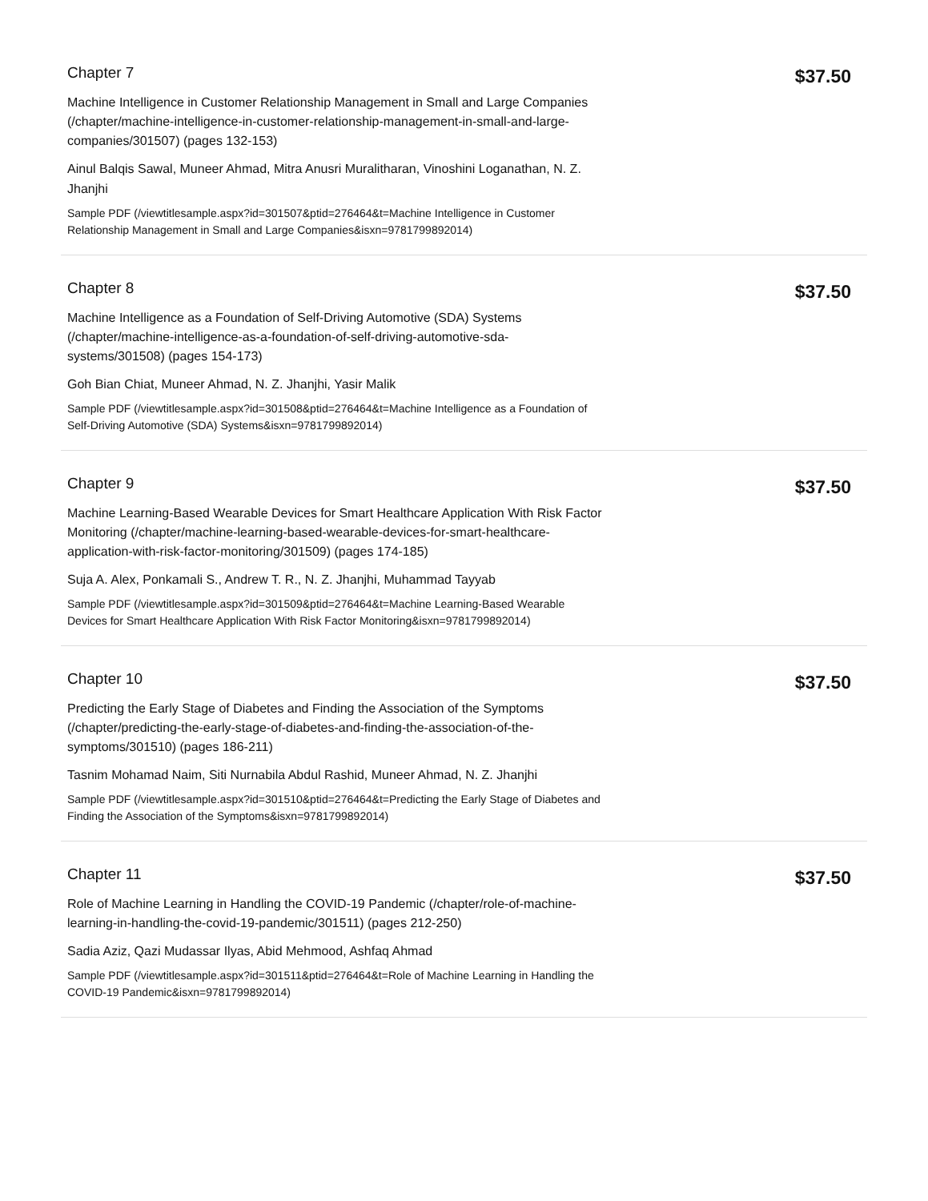Chapter 7
Machine Intelligence in Customer Relationship Management in Small and Large Companies (/chapter/machine-intelligence-in-customer-relationship-management-in-small-and-large-companies/301507) (pages 132-153)
Ainul Balqis Sawal, Muneer Ahmad, Mitra Anusri Muralitharan, Vinoshini Loganathan, N. Z. Jhanjhi
Sample PDF (/viewtitlesample.aspx?id=301507&ptid=276464&t=Machine Intelligence in Customer Relationship Management in Small and Large Companies&isxn=9781799892014)
$37.50
Chapter 8
Machine Intelligence as a Foundation of Self-Driving Automotive (SDA) Systems (/chapter/machine-intelligence-as-a-foundation-of-self-driving-automotive-sda-systems/301508) (pages 154-173)
Goh Bian Chiat, Muneer Ahmad, N. Z. Jhanjhi, Yasir Malik
Sample PDF (/viewtitlesample.aspx?id=301508&ptid=276464&t=Machine Intelligence as a Foundation of Self-Driving Automotive (SDA) Systems&isxn=9781799892014)
$37.50
Chapter 9
Machine Learning-Based Wearable Devices for Smart Healthcare Application With Risk Factor Monitoring (/chapter/machine-learning-based-wearable-devices-for-smart-healthcare-application-with-risk-factor-monitoring/301509) (pages 174-185)
Suja A. Alex, Ponkamali S., Andrew T. R., N. Z. Jhanjhi, Muhammad Tayyab
Sample PDF (/viewtitlesample.aspx?id=301509&ptid=276464&t=Machine Learning-Based Wearable Devices for Smart Healthcare Application With Risk Factor Monitoring&isxn=9781799892014)
$37.50
Chapter 10
Predicting the Early Stage of Diabetes and Finding the Association of the Symptoms (/chapter/predicting-the-early-stage-of-diabetes-and-finding-the-association-of-the-symptoms/301510) (pages 186-211)
Tasnim Mohamad Naim, Siti Nurnabila Abdul Rashid, Muneer Ahmad, N. Z. Jhanjhi
Sample PDF (/viewtitlesample.aspx?id=301510&ptid=276464&t=Predicting the Early Stage of Diabetes and Finding the Association of the Symptoms&isxn=9781799892014)
$37.50
Chapter 11
Role of Machine Learning in Handling the COVID-19 Pandemic (/chapter/role-of-machine-learning-in-handling-the-covid-19-pandemic/301511) (pages 212-250)
Sadia Aziz, Qazi Mudassar Ilyas, Abid Mehmood, Ashfaq Ahmad
Sample PDF (/viewtitlesample.aspx?id=301511&ptid=276464&t=Role of Machine Learning in Handling the COVID-19 Pandemic&isxn=9781799892014)
$37.50